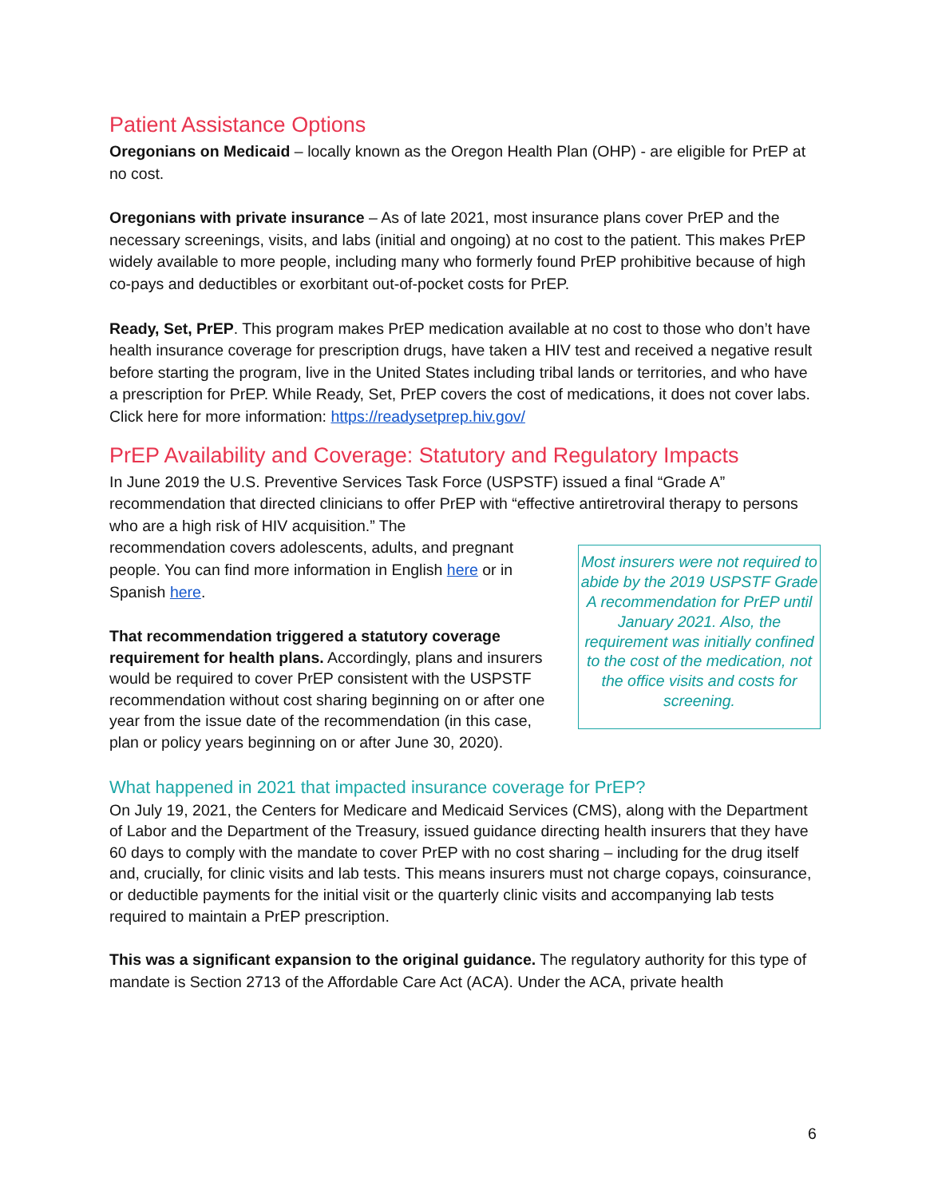Patient Assistance Options
Oregonians on Medicaid – locally known as the Oregon Health Plan (OHP) - are eligible for PrEP at no cost.
Oregonians with private insurance – As of late 2021, most insurance plans cover PrEP and the necessary screenings, visits, and labs (initial and ongoing) at no cost to the patient. This makes PrEP widely available to more people, including many who formerly found PrEP prohibitive because of high co-pays and deductibles or exorbitant out-of-pocket costs for PrEP.
Ready, Set, PrEP. This program makes PrEP medication available at no cost to those who don’t have health insurance coverage for prescription drugs, have taken a HIV test and received a negative result before starting the program, live in the United States including tribal lands or territories, and who have a prescription for PrEP. While Ready, Set, PrEP covers the cost of medications, it does not cover labs. Click here for more information: https://readysetprep.hiv.gov/
PrEP Availability and Coverage: Statutory and Regulatory Impacts
In June 2019 the U.S. Preventive Services Task Force (USPSTF) issued a final “Grade A” recommendation that directed clinicians to offer PrEP with “effective antiretroviral therapy to persons who are a high risk of HIV acquisition.” The
Most insurers were not required to abide by the 2019 USPSTF Grade A recommendation for PrEP until January 2021. Also, the requirement was initially confined to the cost of the medication, not the office visits and costs for screening.
recommendation covers adolescents, adults, and pregnant people. You can find more information in English here or in Spanish here.
That recommendation triggered a statutory coverage requirement for health plans. Accordingly, plans and insurers would be required to cover PrEP consistent with the USPSTF recommendation without cost sharing beginning on or after one year from the issue date of the recommendation (in this case, plan or policy years beginning on or after June 30, 2020).
What happened in 2021 that impacted insurance coverage for PrEP?
On July 19, 2021, the Centers for Medicare and Medicaid Services (CMS), along with the Department of Labor and the Department of the Treasury, issued guidance directing health insurers that they have 60 days to comply with the mandate to cover PrEP with no cost sharing – including for the drug itself and, crucially, for clinic visits and lab tests. This means insurers must not charge copays, coinsurance, or deductible payments for the initial visit or the quarterly clinic visits and accompanying lab tests required to maintain a PrEP prescription.
This was a significant expansion to the original guidance. The regulatory authority for this type of mandate is Section 2713 of the Affordable Care Act (ACA). Under the ACA, private health
6